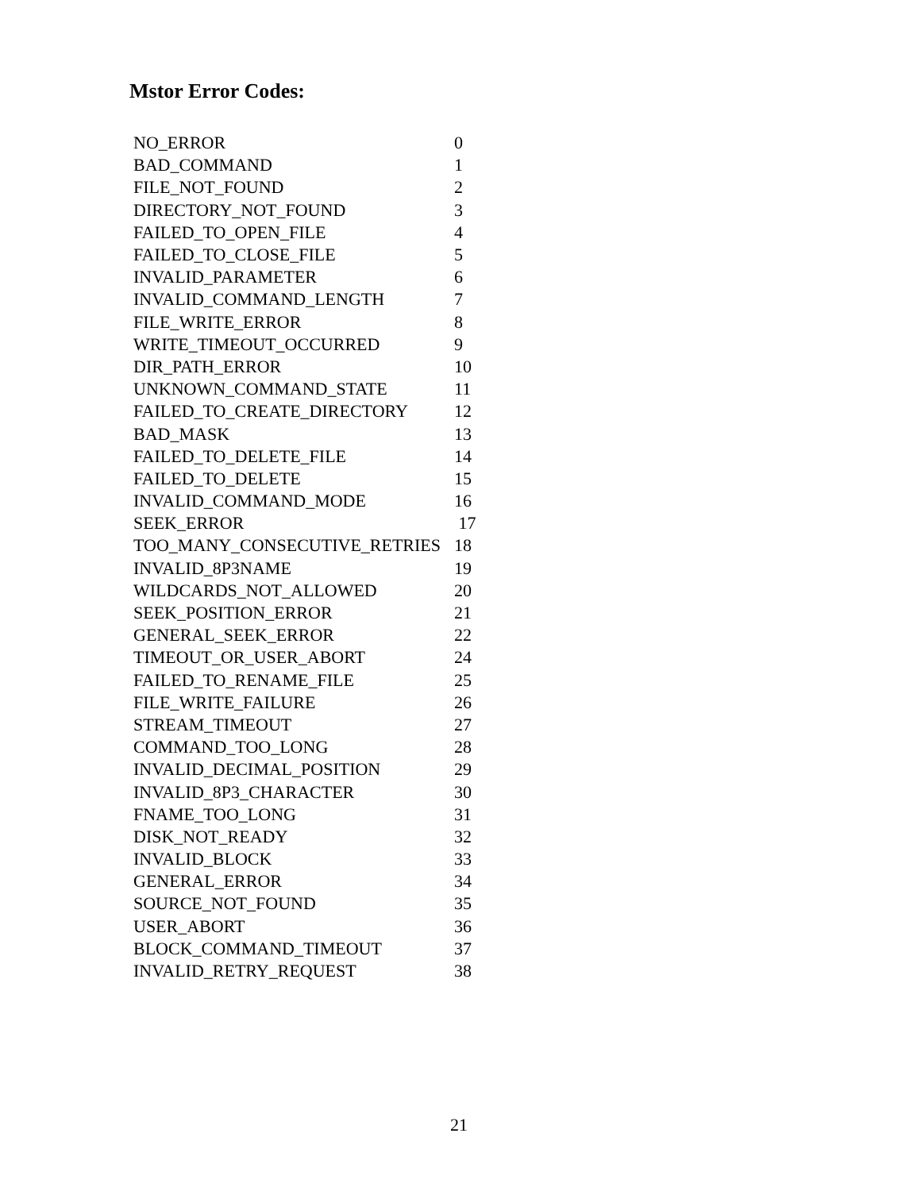Mstor Error Codes:
| NO_ERROR | 0 |
| BAD_COMMAND | 1 |
| FILE_NOT_FOUND | 2 |
| DIRECTORY_NOT_FOUND | 3 |
| FAILED_TO_OPEN_FILE | 4 |
| FAILED_TO_CLOSE_FILE | 5 |
| INVALID_PARAMETER | 6 |
| INVALID_COMMAND_LENGTH | 7 |
| FILE_WRITE_ERROR | 8 |
| WRITE_TIMEOUT_OCCURRED | 9 |
| DIR_PATH_ERROR | 10 |
| UNKNOWN_COMMAND_STATE | 11 |
| FAILED_TO_CREATE_DIRECTORY | 12 |
| BAD_MASK | 13 |
| FAILED_TO_DELETE_FILE | 14 |
| FAILED_TO_DELETE | 15 |
| INVALID_COMMAND_MODE | 16 |
| SEEK_ERROR | 17 |
| TOO_MANY_CONSECUTIVE_RETRIES | 18 |
| INVALID_8P3NAME | 19 |
| WILDCARDS_NOT_ALLOWED | 20 |
| SEEK_POSITION_ERROR | 21 |
| GENERAL_SEEK_ERROR | 22 |
| TIMEOUT_OR_USER_ABORT | 24 |
| FAILED_TO_RENAME_FILE | 25 |
| FILE_WRITE_FAILURE | 26 |
| STREAM_TIMEOUT | 27 |
| COMMAND_TOO_LONG | 28 |
| INVALID_DECIMAL_POSITION | 29 |
| INVALID_8P3_CHARACTER | 30 |
| FNAME_TOO_LONG | 31 |
| DISK_NOT_READY | 32 |
| INVALID_BLOCK | 33 |
| GENERAL_ERROR | 34 |
| SOURCE_NOT_FOUND | 35 |
| USER_ABORT | 36 |
| BLOCK_COMMAND_TIMEOUT | 37 |
| INVALID_RETRY_REQUEST | 38 |
21